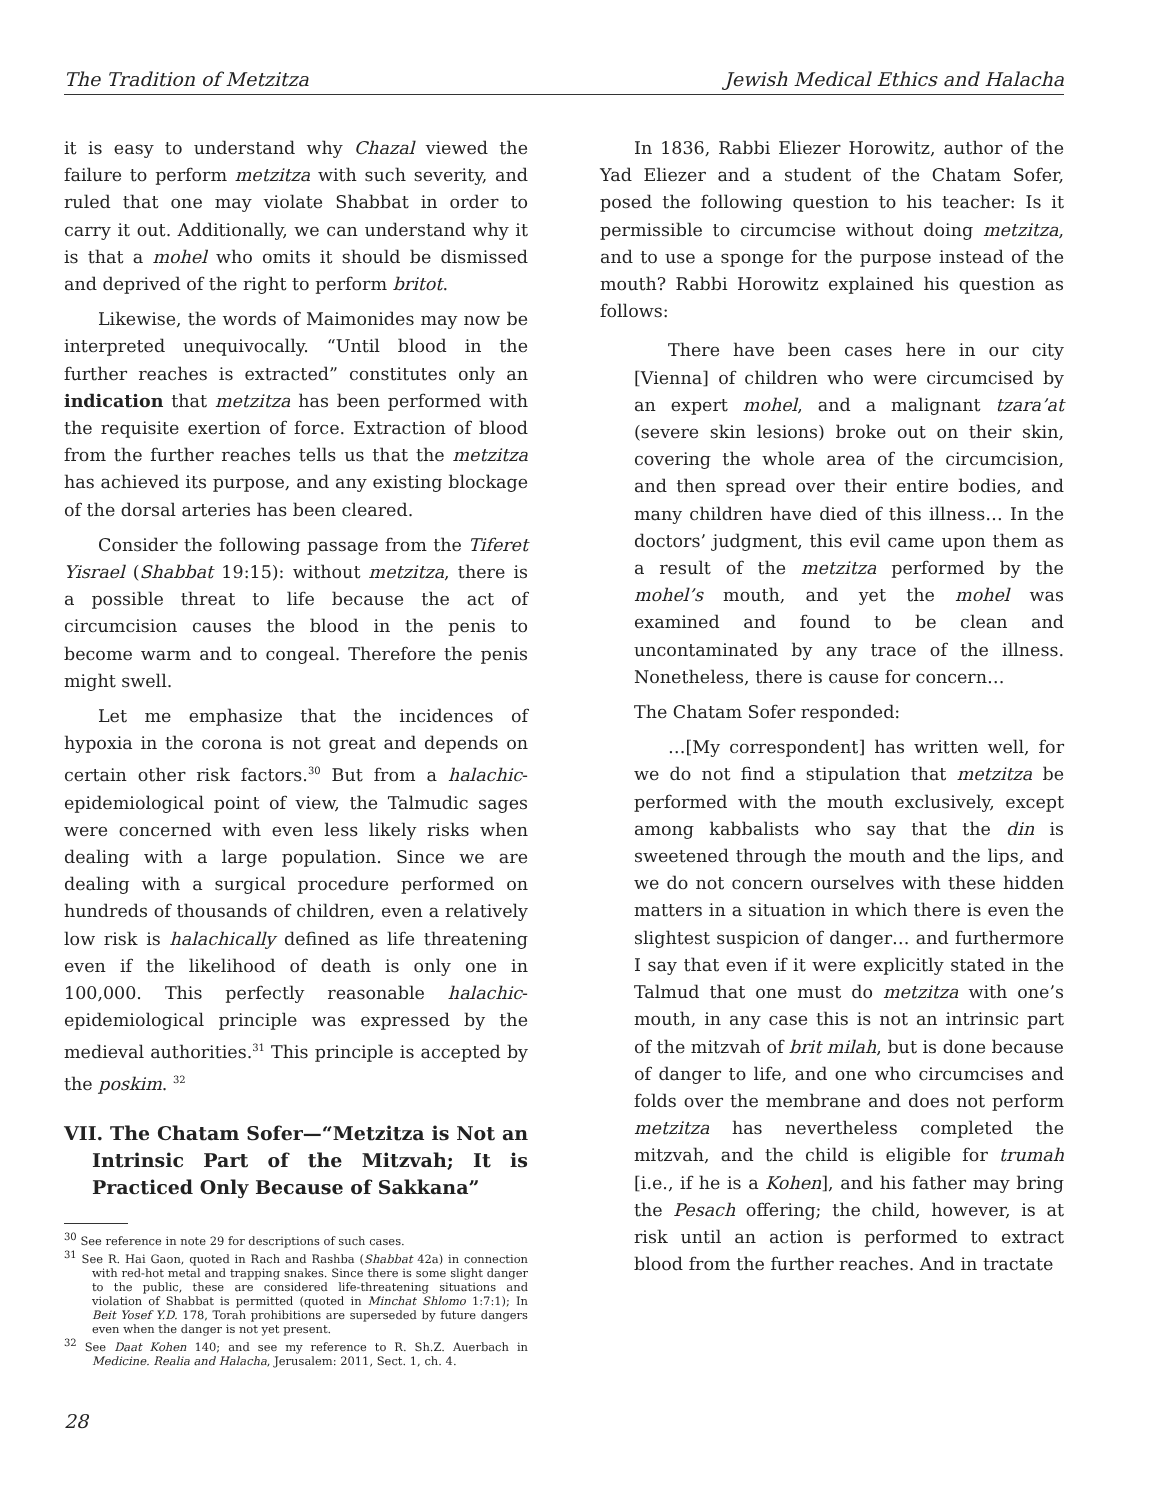The Tradition of Metzitza Jewish Medical Ethics and Halacha
it is easy to understand why Chazal viewed the failure to perform metzitza with such severity, and ruled that one may violate Shabbat in order to carry it out. Additionally, we can understand why it is that a mohel who omits it should be dismissed and deprived of the right to perform britot.
Likewise, the words of Maimonides may now be interpreted unequivocally. “Until blood in the further reaches is extracted” constitutes only an indication that metzitza has been performed with the requisite exertion of force. Extraction of blood from the further reaches tells us that the metzitza has achieved its purpose, and any existing blockage of the dorsal arteries has been cleared.
Consider the following passage from the Tiferet Yisrael (Shabbat 19:15): without metzitza, there is a possible threat to life because the act of circumcision causes the blood in the penis to become warm and to congeal. Therefore the penis might swell.
Let me emphasize that the incidences of hypoxia in the corona is not great and depends on certain other risk factors.<sup>30</sup> But from a halachic-epidemiological point of view, the Talmudic sages were concerned with even less likely risks when dealing with a large population. Since we are dealing with a surgical procedure performed on hundreds of thousands of children, even a relatively low risk is halachically defined as life threatening even if the likelihood of death is only one in 100,000. This perfectly reasonable halachic-epidemiological principle was expressed by the medieval authorities.<sup>31</sup> This principle is accepted by the poskim. <sup>32</sup>
VII. The Chatam Sofer—“Metzitza is Not an Intrinsic Part of the Mitzvah; It is Practiced Only Because of Sakkana”
<sup>30</sup> See reference in note 29 for descriptions of such cases.
<sup>31</sup> See R. Hai Gaon, quoted in Rach and Rashba (Shabbat 42a) in connection with red-hot metal and trapping snakes. Since there is some slight danger to the public, these are considered life-threatening situations and violation of Shabbat is permitted (quoted in Minchat Shlomo 1:7:1); In Beit Yosef Y.D. 178, Torah prohibitions are superseded by future dangers even when the danger is not yet present.
<sup>32</sup> See Daat Kohen 140; and see my reference to R. Sh.Z. Auerbach in Medicine. Realia and Halacha, Jerusalem: 2011, Sect. 1, ch. 4.
In 1836, Rabbi Eliezer Horowitz, author of the Yad Eliezer and a student of the Chatam Sofer, posed the following question to his teacher: Is it permissible to circumcise without doing metzitza, and to use a sponge for the purpose instead of the mouth? Rabbi Horowitz explained his question as follows:
There have been cases here in our city [Vienna] of children who were circumcised by an expert mohel, and a malignant tzara’at (severe skin lesions) broke out on their skin, covering the whole area of the circumcision, and then spread over their entire bodies, and many children have died of this illness… In the doctors’ judgment, this evil came upon them as a result of the metzitza performed by the mohel’s mouth, and yet the mohel was examined and found to be clean and uncontaminated by any trace of the illness. Nonetheless, there is cause for concern…
The Chatam Sofer responded:
…[My correspondent] has written well, for we do not find a stipulation that metzitza be performed with the mouth exclusively, except among kabbalists who say that the din is sweetened through the mouth and the lips, and we do not concern ourselves with these hidden matters in a situation in which there is even the slightest suspicion of danger… and furthermore I say that even if it were explicitly stated in the Talmud that one must do metzitza with one’s mouth, in any case this is not an intrinsic part of the mitzvah of brit milah, but is done because of danger to life, and one who circumcises and folds over the membrane and does not perform metzitza has nevertheless completed the mitzvah, and the child is eligible for trumah [i.e., if he is a Kohen], and his father may bring the Pesach offering; the child, however, is at risk until an action is performed to extract blood from the further reaches. And in tractate
28